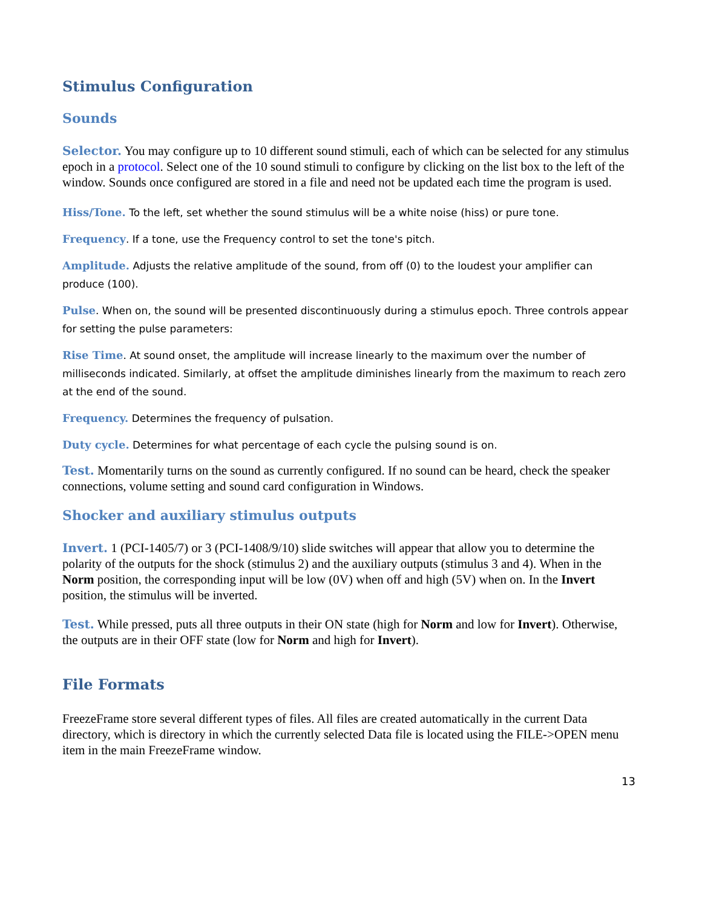Stimulus Configuration
Sounds
Selector. You may configure up to 10 different sound stimuli, each of which can be selected for any stimulus epoch in a protocol. Select one of the 10 sound stimuli to configure by clicking on the list box to the left of the window. Sounds once configured are stored in a file and need not be updated each time the program is used.
Hiss/Tone. To the left, set whether the sound stimulus will be a white noise (hiss) or pure tone.
Frequency. If a tone, use the Frequency control to set the tone's pitch.
Amplitude. Adjusts the relative amplitude of the sound, from off (0) to the loudest your amplifier can produce (100).
Pulse. When on, the sound will be presented discontinuously during a stimulus epoch. Three controls appear for setting the pulse parameters:
Rise Time. At sound onset, the amplitude will increase linearly to the maximum over the number of milliseconds indicated. Similarly, at offset the amplitude diminishes linearly from the maximum to reach zero at the end of the sound.
Frequency. Determines the frequency of pulsation.
Duty cycle. Determines for what percentage of each cycle the pulsing sound is on.
Test. Momentarily turns on the sound as currently configured. If no sound can be heard, check the speaker connections, volume setting and sound card configuration in Windows.
Shocker and auxiliary stimulus outputs
Invert. 1 (PCI-1405/7) or 3 (PCI-1408/9/10) slide switches will appear that allow you to determine the polarity of the outputs for the shock (stimulus 2) and the auxiliary outputs (stimulus 3 and 4). When in the Norm position, the corresponding input will be low (0V) when off and high (5V) when on. In the Invert position, the stimulus will be inverted.
Test. While pressed, puts all three outputs in their ON state (high for Norm and low for Invert). Otherwise, the outputs are in their OFF state (low for Norm and high for Invert).
File Formats
FreezeFrame store several different types of files. All files are created automatically in the current Data directory, which is directory in which the currently selected Data file is located using the FILE->OPEN menu item in the main FreezeFrame window.
13